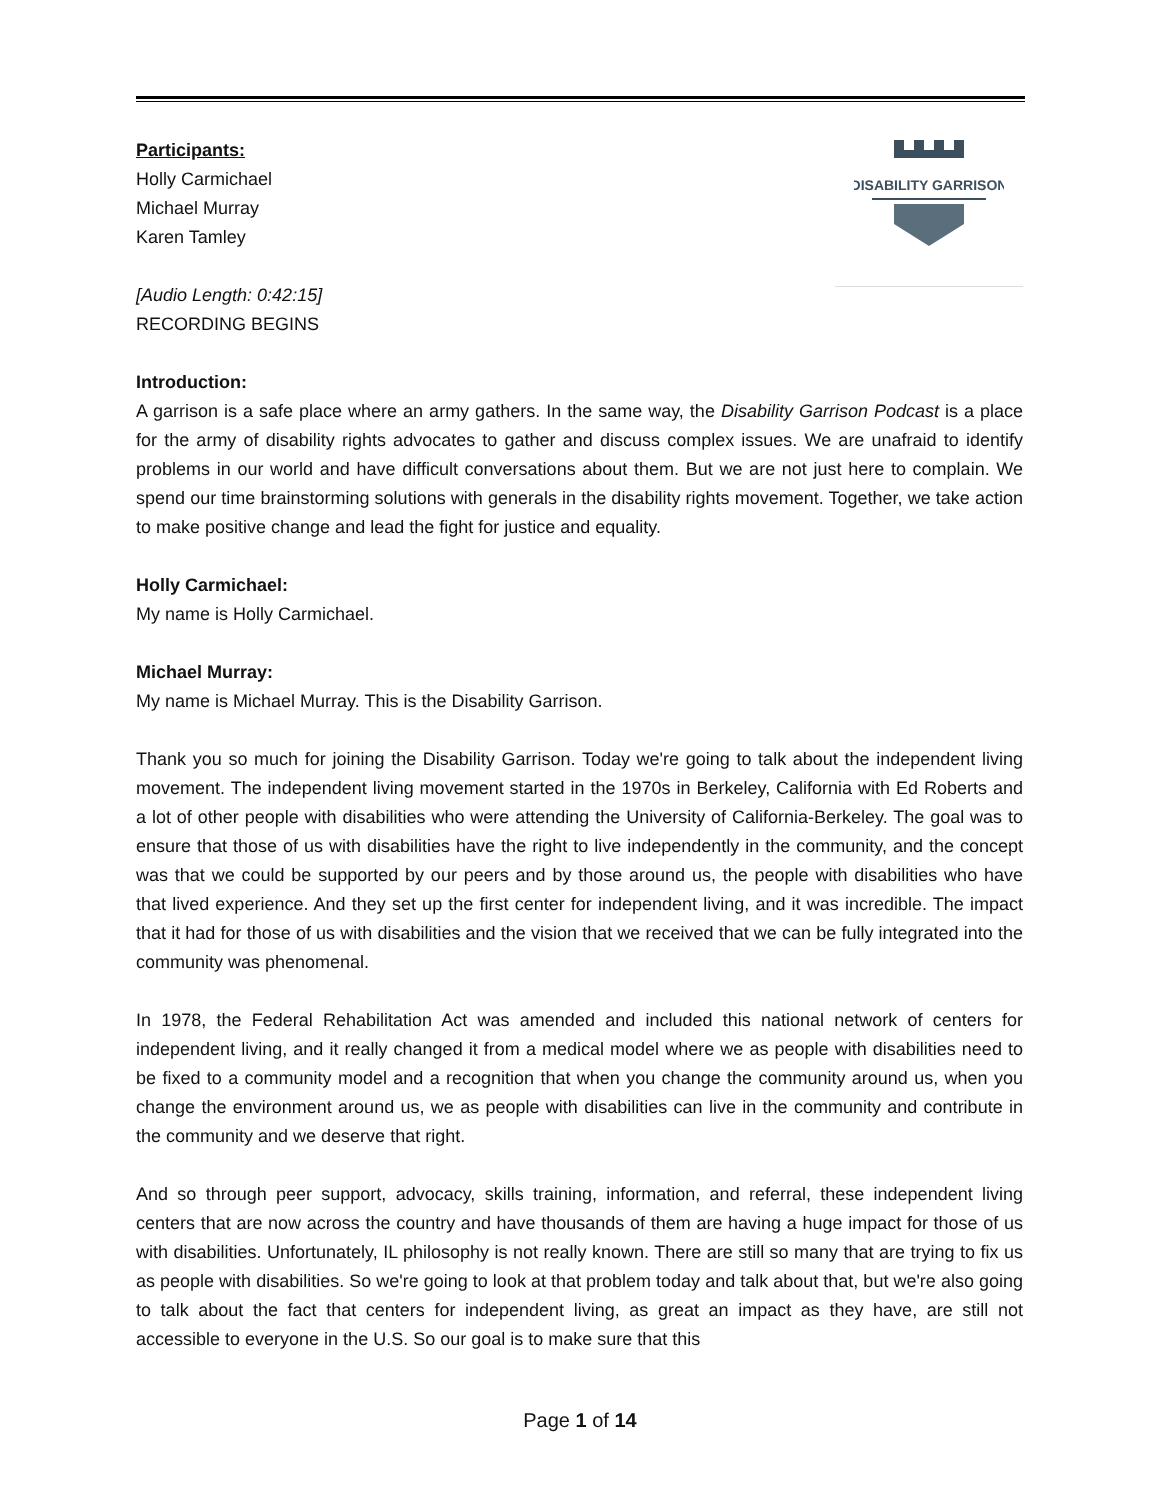DISABILITY GARRISON
Participants:
Holly Carmichael
Michael Murray
Karen Tamley
[Audio Length: 0:42:15]
RECORDING BEGINS
Introduction:
A garrison is a safe place where an army gathers. In the same way, the Disability Garrison Podcast is a place for the army of disability rights advocates to gather and discuss complex issues. We are unafraid to identify problems in our world and have difficult conversations about them. But we are not just here to complain. We spend our time brainstorming solutions with generals in the disability rights movement. Together, we take action to make positive change and lead the fight for justice and equality.
Holly Carmichael:
My name is Holly Carmichael.
Michael Murray:
My name is Michael Murray. This is the Disability Garrison.
Thank you so much for joining the Disability Garrison. Today we're going to talk about the independent living movement. The independent living movement started in the 1970s in Berkeley, California with Ed Roberts and a lot of other people with disabilities who were attending the University of California-Berkeley. The goal was to ensure that those of us with disabilities have the right to live independently in the community, and the concept was that we could be supported by our peers and by those around us, the people with disabilities who have that lived experience. And they set up the first center for independent living, and it was incredible. The impact that it had for those of us with disabilities and the vision that we received that we can be fully integrated into the community was phenomenal.
In 1978, the Federal Rehabilitation Act was amended and included this national network of centers for independent living, and it really changed it from a medical model where we as people with disabilities need to be fixed to a community model and a recognition that when you change the community around us, when you change the environment around us, we as people with disabilities can live in the community and contribute in the community and we deserve that right.
And so through peer support, advocacy, skills training, information, and referral, these independent living centers that are now across the country and have thousands of them are having a huge impact for those of us with disabilities. Unfortunately, IL philosophy is not really known. There are still so many that are trying to fix us as people with disabilities. So we're going to look at that problem today and talk about that, but we're also going to talk about the fact that centers for independent living, as great an impact as they have, are still not accessible to everyone in the U.S. So our goal is to make sure that this
Page 1 of 14